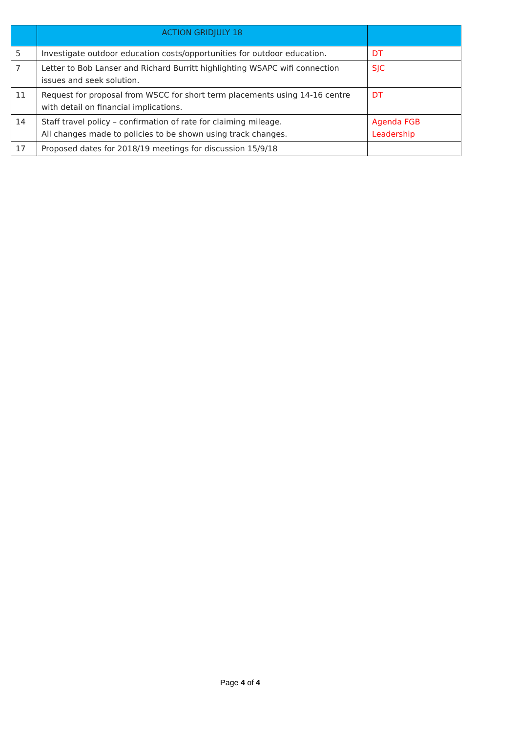| | ACTION GRIDJULY 18 | |
| --- | --- | --- |
| 5 | Investigate outdoor education costs/opportunities for outdoor education. | DT |
| 7 | Letter to Bob Lanser and Richard Burritt highlighting WSAPC wifi connection issues and seek solution. | SJC |
| 11 | Request for proposal from WSCC for short term placements using 14-16 centre with detail on financial implications. | DT |
| 14 | Staff travel policy – confirmation of rate for claiming mileage. All changes made to policies to be shown using track changes. | Agenda FGB Leadership |
| 17 | Proposed dates for 2018/19 meetings for discussion 15/9/18 | |
Page 4 of 4